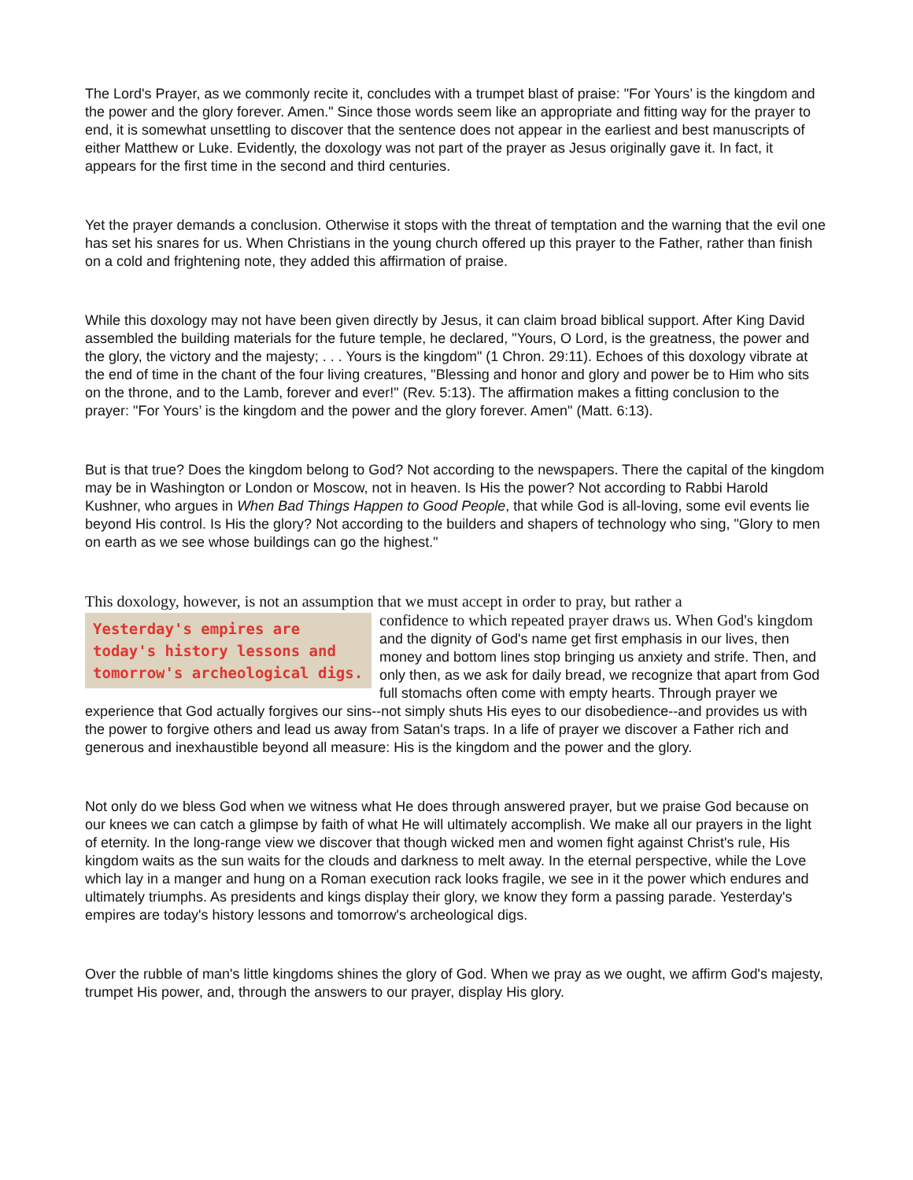The Lord's Prayer, as we commonly recite it, concludes with a trumpet blast of praise: "For Yours’ is the kingdom and the power and the glory forever. Amen." Since those words seem like an appropriate and fitting way for the prayer to end, it is somewhat unsettling to discover that the sentence does not appear in the earliest and best manuscripts of either Matthew or Luke. Evidently, the doxology was not part of the prayer as Jesus originally gave it. In fact, it appears for the first time in the second and third centuries.
Yet the prayer demands a conclusion. Otherwise it stops with the threat of temptation and the warning that the evil one has set his snares for us. When Christians in the young church offered up this prayer to the Father, rather than finish on a cold and frightening note, they added this affirmation of praise.
While this doxology may not have been given directly by Jesus, it can claim broad biblical support. After King David assembled the building materials for the future temple, he declared, "Yours, O Lord, is the greatness, the power and the glory, the victory and the majesty; . . . Yours is the kingdom" (1 Chron. 29:11). Echoes of this doxology vibrate at the end of time in the chant of the four living creatures, "Blessing and honor and glory and power be to Him who sits on the throne, and to the Lamb, forever and ever!" (Rev. 5:13). The affirmation makes a fitting conclusion to the prayer: "For Yours’ is the kingdom and the power and the glory forever. Amen" (Matt. 6:13).
But is that true? Does the kingdom belong to God? Not according to the newspapers. There the capital of the kingdom may be in Washington or London or Moscow, not in heaven. Is His the power? Not according to Rabbi Harold Kushner, who argues in When Bad Things Happen to Good People, that while God is all-loving, some evil events lie beyond His control. Is His the glory? Not according to the builders and shapers of technology who sing, "Glory to men on earth as we see whose buildings can go the highest."
This doxology, however, is not an assumption that we must accept in order to pray, but rather a
Yesterday's empires are today's history lessons and tomorrow's archeological digs. confidence to which repeated prayer draws us. When God's kingdom and the dignity of God's name get first emphasis in our lives, then money and bottom lines stop bringing us anxiety and strife. Then, and only then, as we ask for daily bread, we recognize that apart from God full stomachs often come with empty hearts. Through prayer we experience that God actually forgives our sins--not simply shuts His eyes to our disobedience--and provides us with the power to forgive others and lead us away from Satan's traps. In a life of prayer we discover a Father rich and generous and inexhaustible beyond all measure: His is the kingdom and the power and the glory.
Not only do we bless God when we witness what He does through answered prayer, but we praise God because on our knees we can catch a glimpse by faith of what He will ultimately accomplish. We make all our prayers in the light of eternity. In the long-range view we discover that though wicked men and women fight against Christ's rule, His kingdom waits as the sun waits for the clouds and darkness to melt away. In the eternal perspective, while the Love which lay in a manger and hung on a Roman execution rack looks fragile, we see in it the power which endures and ultimately triumphs. As presidents and kings display their glory, we know they form a passing parade. Yesterday's empires are today's history lessons and tomorrow's archeological digs.
Over the rubble of man's little kingdoms shines the glory of God. When we pray as we ought, we affirm God's majesty, trumpet His power, and, through the answers to our prayer, display His glory.